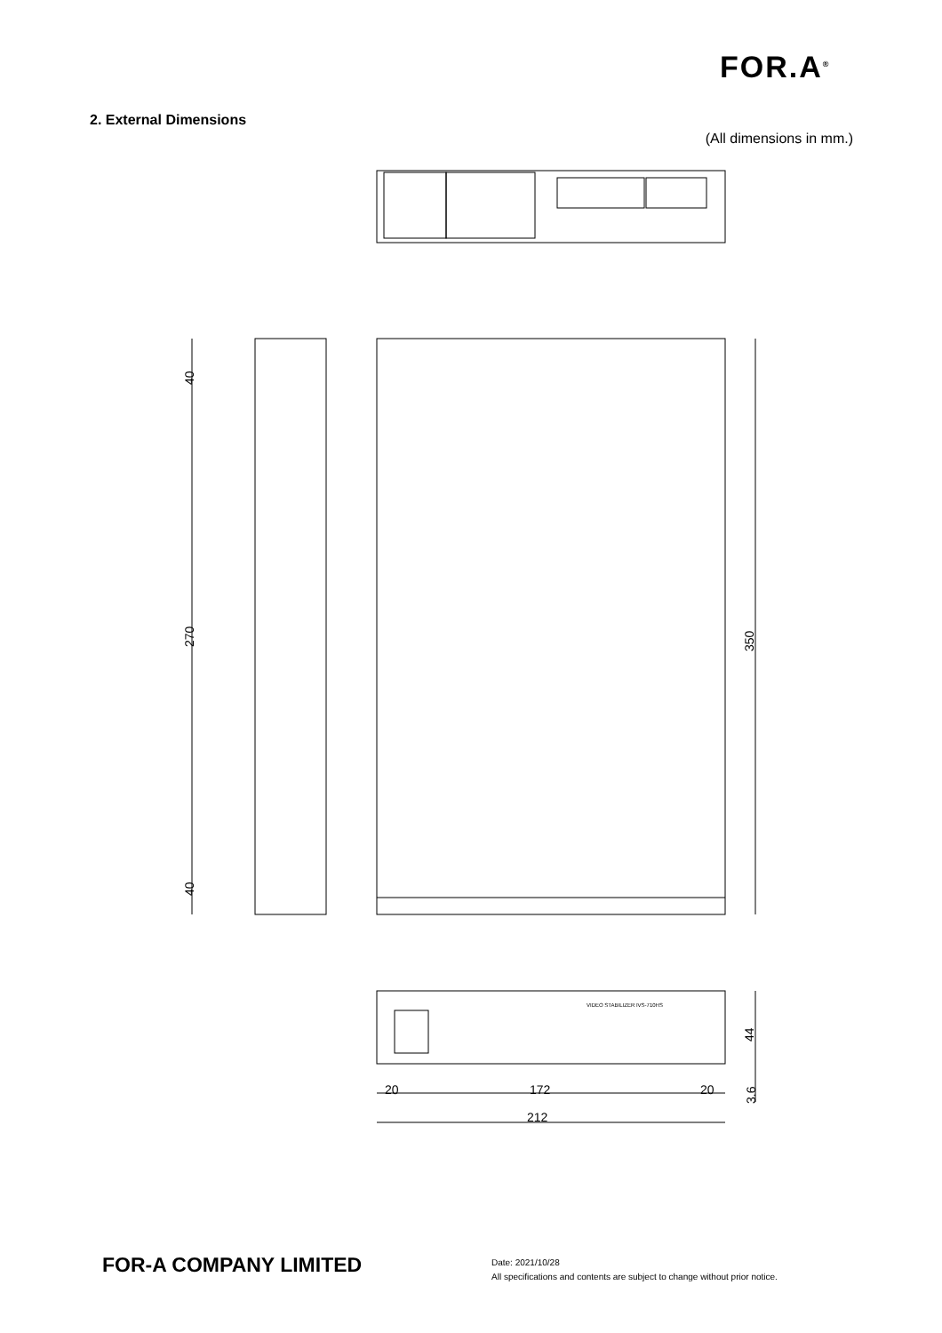FOR.A<sup>®</sup>
2. External Dimensions
(All dimensions in mm.)
40
270
40
350
44
3.6
20
172
20
212
VIDEO STABILIZER IVS-710HS
FOR-A COMPANY LIMITED
Date: 2021/10/28
All specifications and contents are subject to change without prior notice.